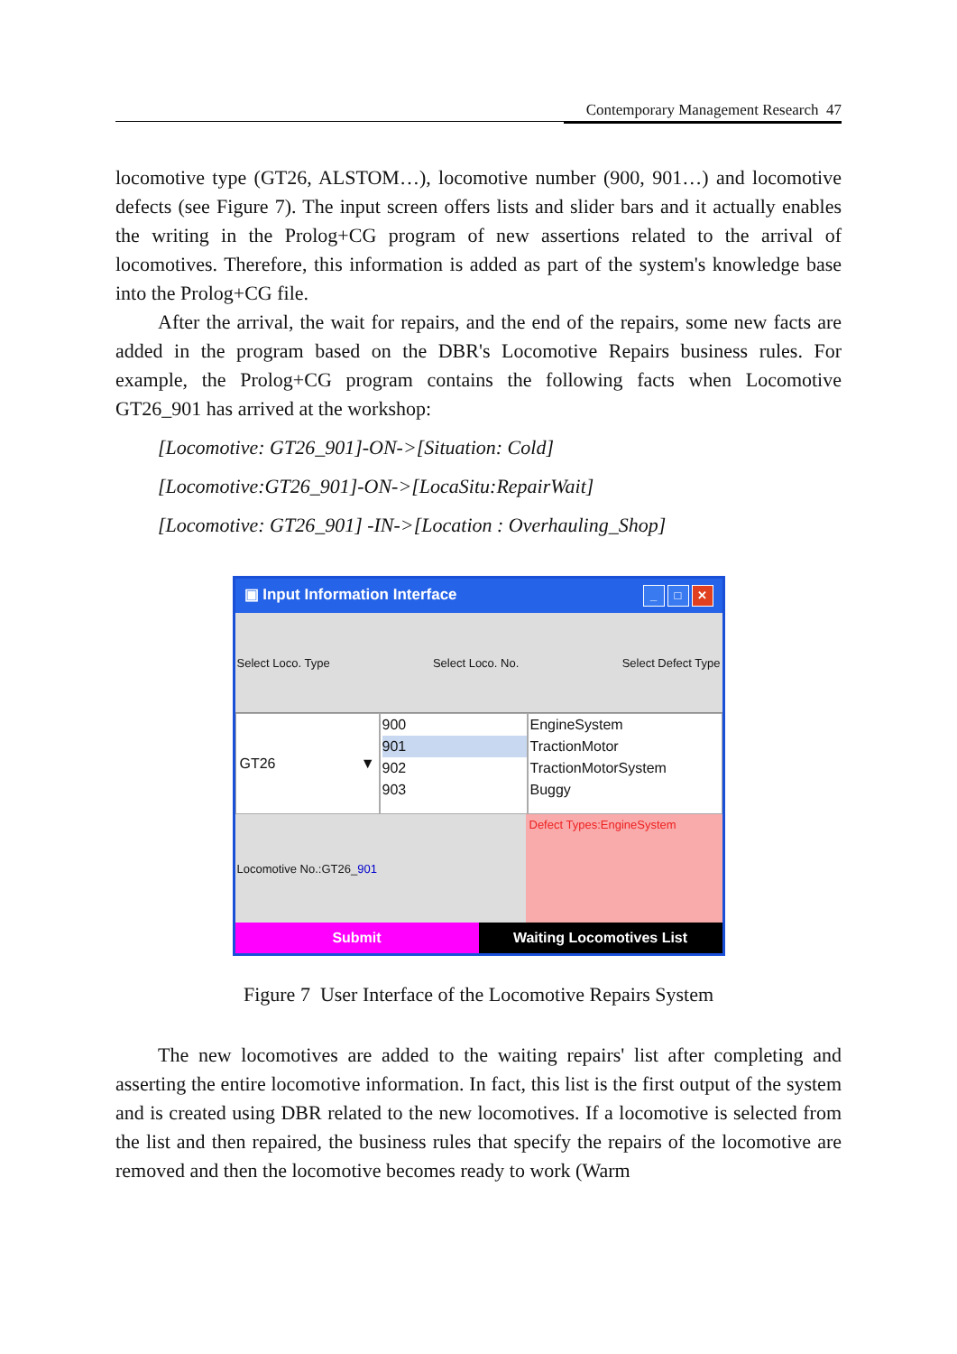Contemporary Management Research 47
locomotive type (GT26, ALSTOM…), locomotive number (900, 901…) and locomotive defects (see Figure 7). The input screen offers lists and slider bars and it actually enables the writing in the Prolog+CG program of new assertions related to the arrival of locomotives. Therefore, this information is added as part of the system's knowledge base into the Prolog+CG file.
After the arrival, the wait for repairs, and the end of the repairs, some new facts are added in the program based on the DBR's Locomotive Repairs business rules. For example, the Prolog+CG program contains the following facts when Locomotive GT26_901 has arrived at the workshop:
[Locomotive: GT26_901]-ON->[Situation: Cold]
[Locomotive:GT26_901]-ON->[LocaSitu:RepairWait]
[Locomotive: GT26_901] -IN->[Location : Overhauling_Shop]
▣ Input Information Interface _ □ ✕
Select Loco. Type Select Loco. No. Select Defect Type
GT26 ▼
900
901
902
903
EngineSystem
TractionMotor
TractionMotorSystem
Buggy
Locomotive No.:GT26_ 901
Defect Types:EngineSystem
Submit Waiting Locomotives List
Figure 7 User Interface of the Locomotive Repairs System
The new locomotives are added to the waiting repairs' list after completing and asserting the entire locomotive information. In fact, this list is the first output of the system and is created using DBR related to the new locomotives. If a locomotive is selected from the list and then repaired, the business rules that specify the repairs of the locomotive are removed and then the locomotive becomes ready to work (Warm